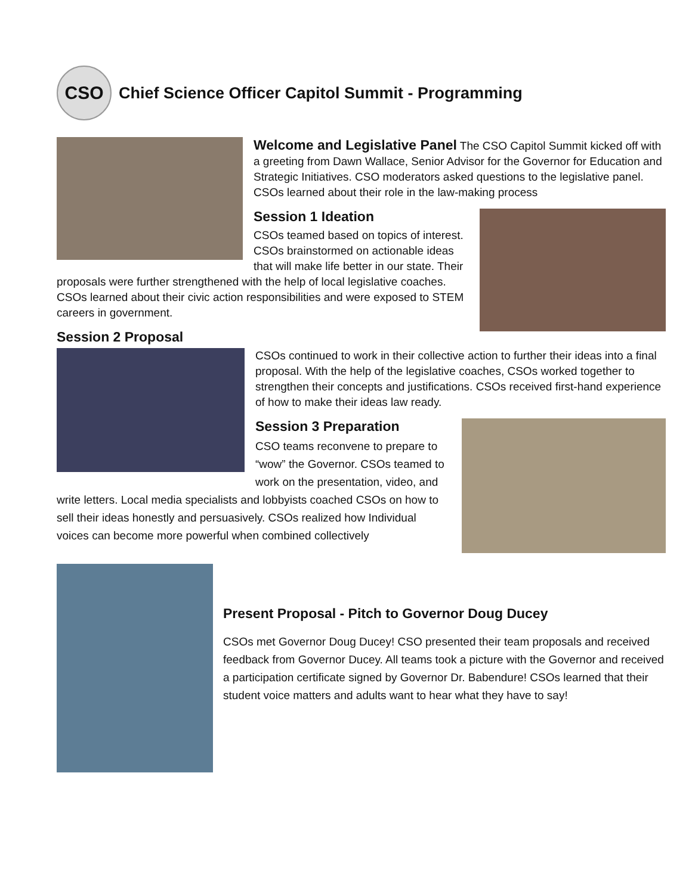CSO
Chief Science Officer Capitol Summit - Programming
Welcome and Legislative Panel
The CSO Capitol Summit kicked off with a greeting from Dawn Wallace, Senior Advisor for the Governor for Education and Strategic Initiatives. CSO moderators asked questions to the legislative panel. CSOs learned about their role in the law-making process
Session 1 Ideation
CSOs teamed based on topics of interest. CSOs brainstormed on actionable ideas that will make life better in our state. Their proposals were further strengthened with the help of local legislative coaches. CSOs learned about their civic action responsibilities and were exposed to STEM careers in government.
Session 2 Proposal
CSOs continued to work in their collective action to further their ideas into a final proposal. With the help of the legislative coaches, CSOs worked together to strengthen their concepts and justifications. CSOs received first-hand experience of how to make their ideas law ready.
Session 3 Preparation
CSO teams reconvene to prepare to “wow” the Governor. CSOs teamed to work on the presentation, video, and write letters. Local media specialists and lobbyists coached CSOs on how to sell their ideas honestly and persuasively. CSOs realized how Individual voices can become more powerful when combined collectively
Present Proposal - Pitch to Governor Doug Ducey
CSOs met Governor Doug Ducey! CSO presented their team proposals and received feedback from Governor Ducey. All teams took a picture with the Governor and received a participation certificate signed by Governor Dr. Babendure! CSOs learned that their student voice matters and adults want to hear what they have to say!